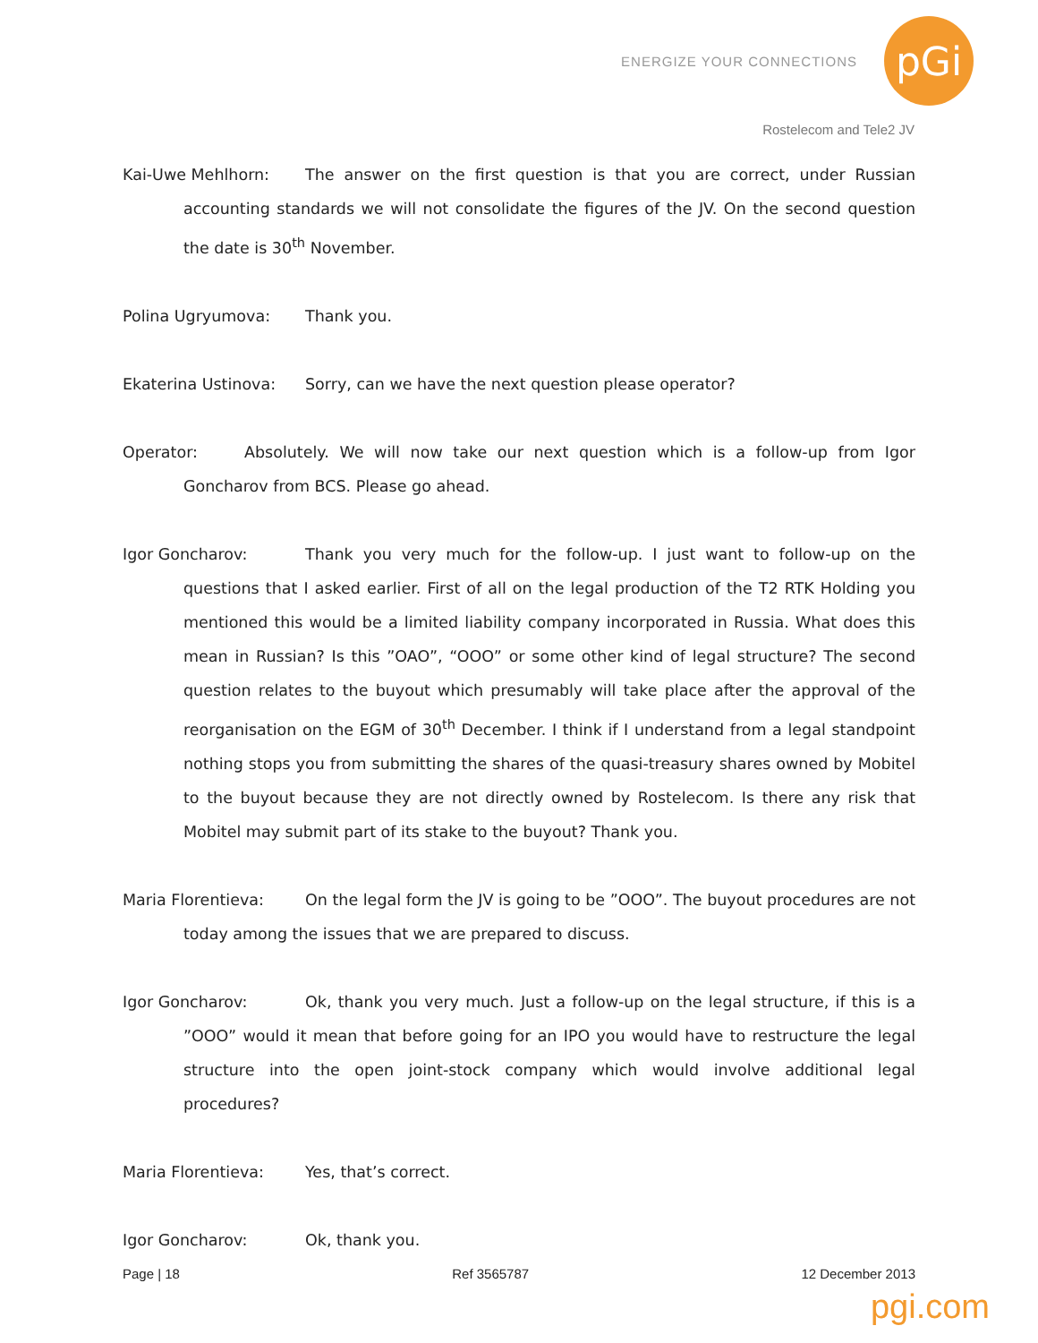ENERGIZE YOUR CONNECTIONS
pGi
Rostelecom and Tele2 JV
Kai-Uwe Mehlhorn: The answer on the first question is that you are correct, under Russian accounting standards we will not consolidate the figures of the JV. On the second question the date is 30<sup>th</sup> November.
Polina Ugryumova: Thank you.
Ekaterina Ustinova: Sorry, can we have the next question please operator?
Operator: Absolutely. We will now take our next question which is a follow-up from Igor Goncharov from BCS. Please go ahead.
Igor Goncharov: Thank you very much for the follow-up. I just want to follow-up on the questions that I asked earlier. First of all on the legal production of the T2 RTK Holding you mentioned this would be a limited liability company incorporated in Russia. What does this mean in Russian? Is this ”OAO”, “OOO” or some other kind of legal structure? The second question relates to the buyout which presumably will take place after the approval of the reorganisation on the EGM of 30<sup>th</sup> December. I think if I understand from a legal standpoint nothing stops you from submitting the shares of the quasi-treasury shares owned by Mobitel to the buyout because they are not directly owned by Rostelecom. Is there any risk that Mobitel may submit part of its stake to the buyout? Thank you.
Maria Florentieva: On the legal form the JV is going to be ”OOO”. The buyout procedures are not today among the issues that we are prepared to discuss.
Igor Goncharov: Ok, thank you very much. Just a follow-up on the legal structure, if this is a ”OOO” would it mean that before going for an IPO you would have to restructure the legal structure into the open joint-stock company which would involve additional legal procedures?
Maria Florentieva: Yes, that’s correct.
Igor Goncharov: Ok, thank you.
Page | 18 Ref 3565787 12 December 2013
pgi.com